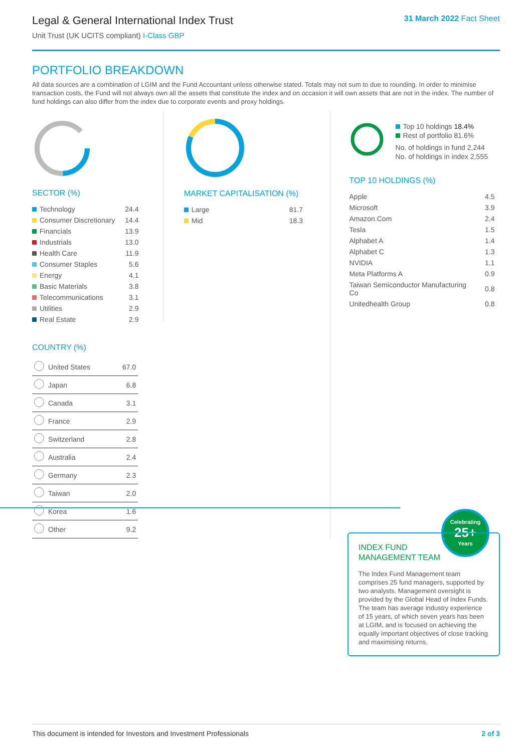Legal & General International Index Trust
Unit Trust (UK UCITS compliant) I-Class GBP
31 March 2022 Fact Sheet
PORTFOLIO BREAKDOWN
All data sources are a combination of LGIM and the Fund Accountant unless otherwise stated. Totals may not sum to due to rounding. In order to minimise transaction costs, the Fund will not always own all the assets that constitute the index and on occasion it will own assets that are not in the index. The number of fund holdings can also differ from the index due to corporate events and proxy holdings.
SECTOR (%)
| Technology | 24.4 |
| Consumer Discretionary | 14.4 |
| Financials | 13.9 |
| Industrials | 13.0 |
| Health Care | 11.9 |
| Consumer Staples | 5.6 |
| Energy | 4.1 |
| Basic Materials | 3.8 |
| Telecommunications | 3.1 |
| Utilities | 2.9 |
| Real Estate | 2.9 |
COUNTRY (%)
| | United States | 67.0 |
| | Japan | 6.8 |
| | Canada | 3.1 |
| | France | 2.9 |
| | Switzerland | 2.8 |
| | Australia | 2.4 |
| | Germany | 2.3 |
| | Taiwan | 2.0 |
| | Korea | 1.6 |
| | Other | 9.2 |
MARKET CAPITALISATION (%)
| Large | 81.7 |
| Mid | 18.3 |
Top 10 holdings 18.4%
Rest of portfolio 81.6%
No. of holdings in fund 2,244
No. of holdings in index 2,555
TOP 10 HOLDINGS (%)
| Apple | 4.5 |
| Microsoft | 3.9 |
| Amazon.Com | 2.4 |
| Tesla | 1.5 |
| Alphabet A | 1.4 |
| Alphabet C | 1.3 |
| NVIDIA | 1.1 |
| Meta Platforms A | 0.9 |
| Taiwan Semiconductor Manufacturing Co | 0.8 |
| Unitedhealth Group | 0.8 |
Celebrating
25+
Years
INDEX FUND
MANAGEMENT TEAM
The Index Fund Management team comprises 25 fund managers, supported by two analysts. Management oversight is provided by the Global Head of Index Funds. The team has average industry experience of 15 years, of which seven years has been at LGIM, and is focused on achieving the equally important objectives of close tracking and maximising returns.
This document is intended for Investors and Investment Professionals 2 of 3